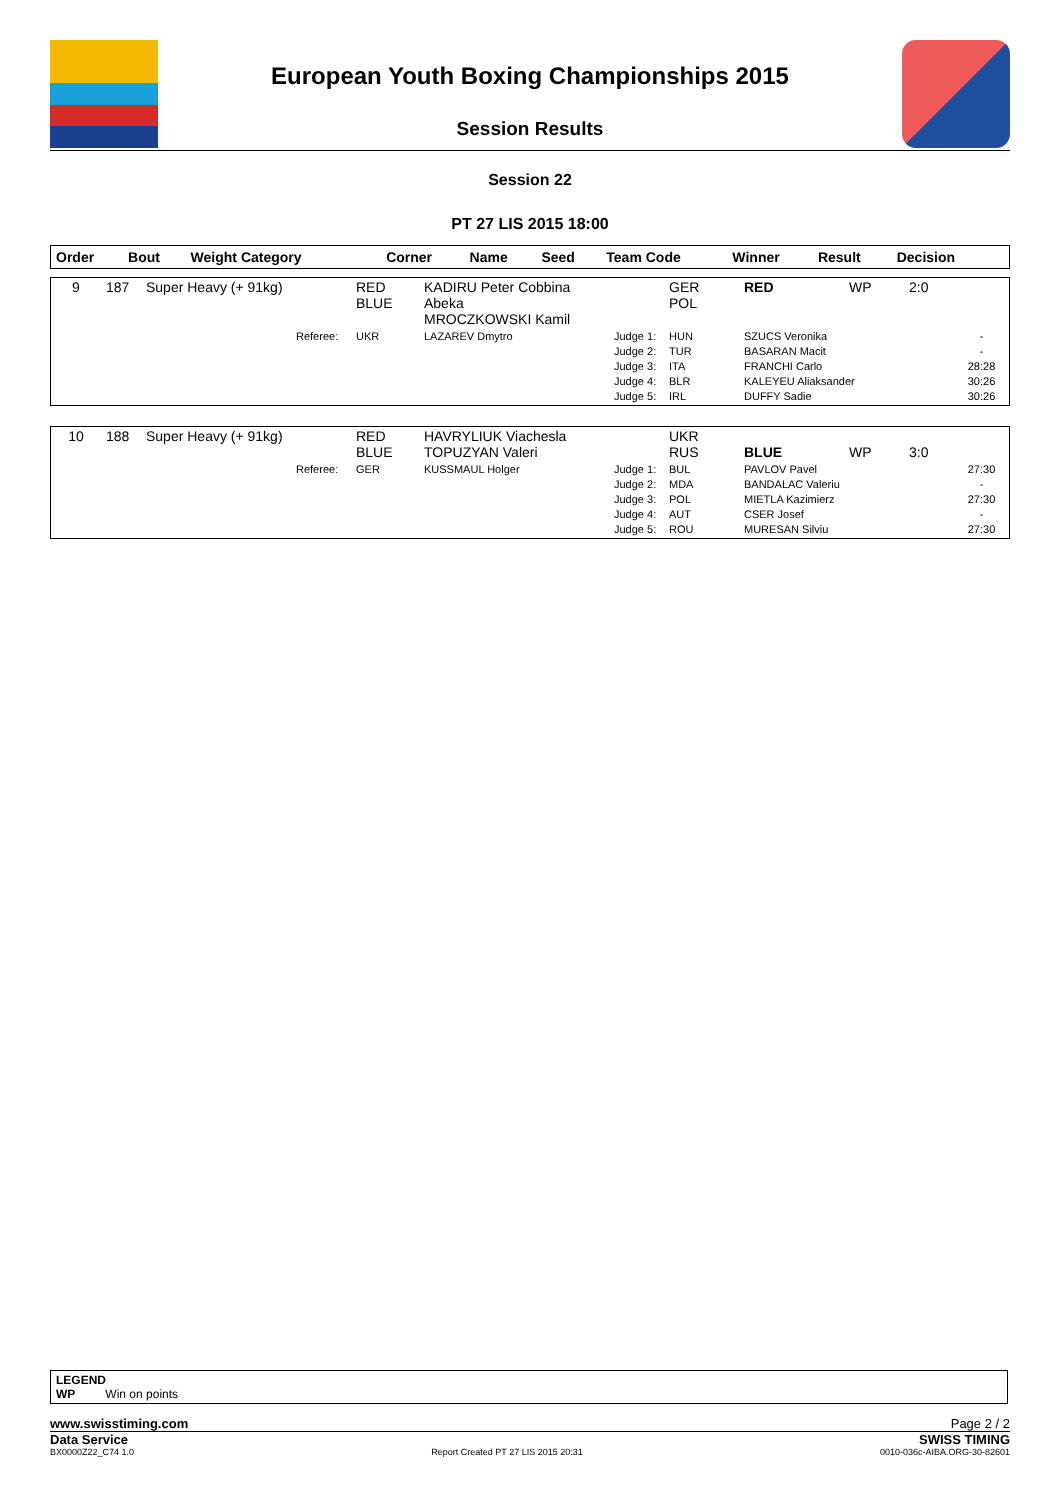European Youth Boxing Championships 2015
Session Results
Session 22
PT 27 LIS 2015 18:00
| Order | Bout | Weight Category | | Corner | Name | Seed | Team Code | Winner | Result | Decision | |
| --- | --- | --- | --- | --- | --- | --- | --- | --- | --- | --- | --- |
| 9 | 187 | Super Heavy (+ 91kg) | | RED BLUE | KADIRU Peter Cobbina Abeka MROCZKOWSKI Kamil | | GER POL | RED | WP | 2:0 | |
| | | | Referee: | UKR | LAZAREV Dmytro | Judge 1: Judge 2: Judge 3: Judge 4: Judge 5: | HUN TUR ITA BLR IRL | SZUCS Veronika BASARAN Macit FRANCHI Carlo KALEYEU Aliaksander DUFFY Sadie | | | - - 28:28 30:26 30:26 |
| 10 | 188 | Super Heavy (+ 91kg) | | RED BLUE | HAVRYLIUK Viachesla TOPUZYAN Valeri | | UKR RUS | BLUE | WP | 3:0 | |
| | | | Referee: | GER | KUSSMAUL Holger | Judge 1: Judge 2: Judge 3: Judge 4: Judge 5: | BUL MDA POL AUT ROU | PAVLOV Pavel BANDALAC Valeriu MIETLA Kazimierz CSER Josef MURESAN Silviu | | | 27:30 - 27:30 - 27:30 |
LEGEND
WP Win on points
www.swisstiming.com Page 2 / 2
Data Service SWISS TIMING
BX0000Z22_C74 1.0 Report Created PT 27 LIS 2015 20:31 0010-036c-AIBA.ORG-30-82601